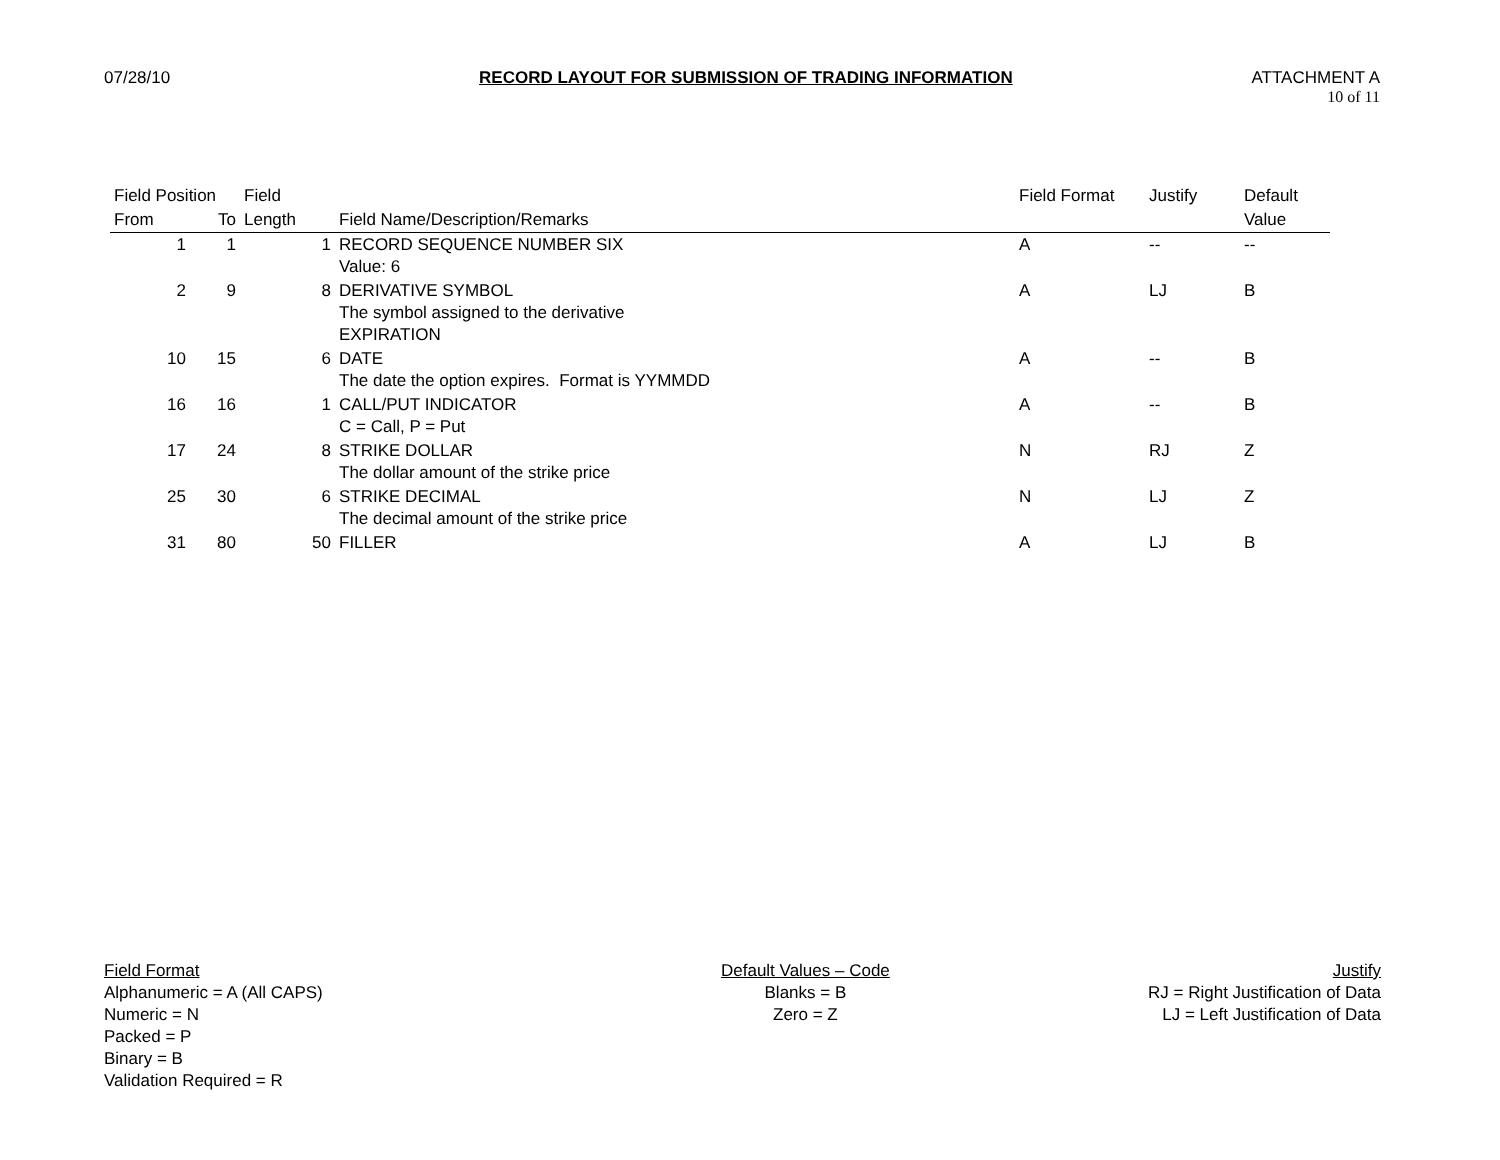07/28/10 RECORD LAYOUT FOR SUBMISSION OF TRADING INFORMATION ATTACHMENT A
10 of 11
| Field Position | | Field | | Field Format | Justify | Default |
| --- | --- | --- | --- | --- | --- | --- |
| From | To | Length | Field Name/Description/Remarks | | | Value |
| 1 | 1 | 1 | RECORD SEQUENCE NUMBER SIX Value: 6 | A | -- | -- |
| 2 | 9 | 8 | DERIVATIVE SYMBOL The symbol assigned to the derivative EXPIRATION | A | LJ | B |
| 10 | 15 | 6 | DATE The date the option expires. Format is YYMMDD | A | -- | B |
| 16 | 16 | 1 | CALL/PUT INDICATOR C = Call, P = Put | A | -- | B |
| 17 | 24 | 8 | STRIKE DOLLAR The dollar amount of the strike price | N | RJ | Z |
| 25 | 30 | 6 | STRIKE DECIMAL The decimal amount of the strike price | N | LJ | Z |
| 31 | 80 | 50 | FILLER | A | LJ | B |
Field Format
Alphanumeric = A (All CAPS)
Numeric = N
Packed = P
Binary = B
Validation Required = R
Default Values – Code
Blanks = B
Zero = Z
Justify
RJ = Right Justification of Data
LJ = Left Justification of Data